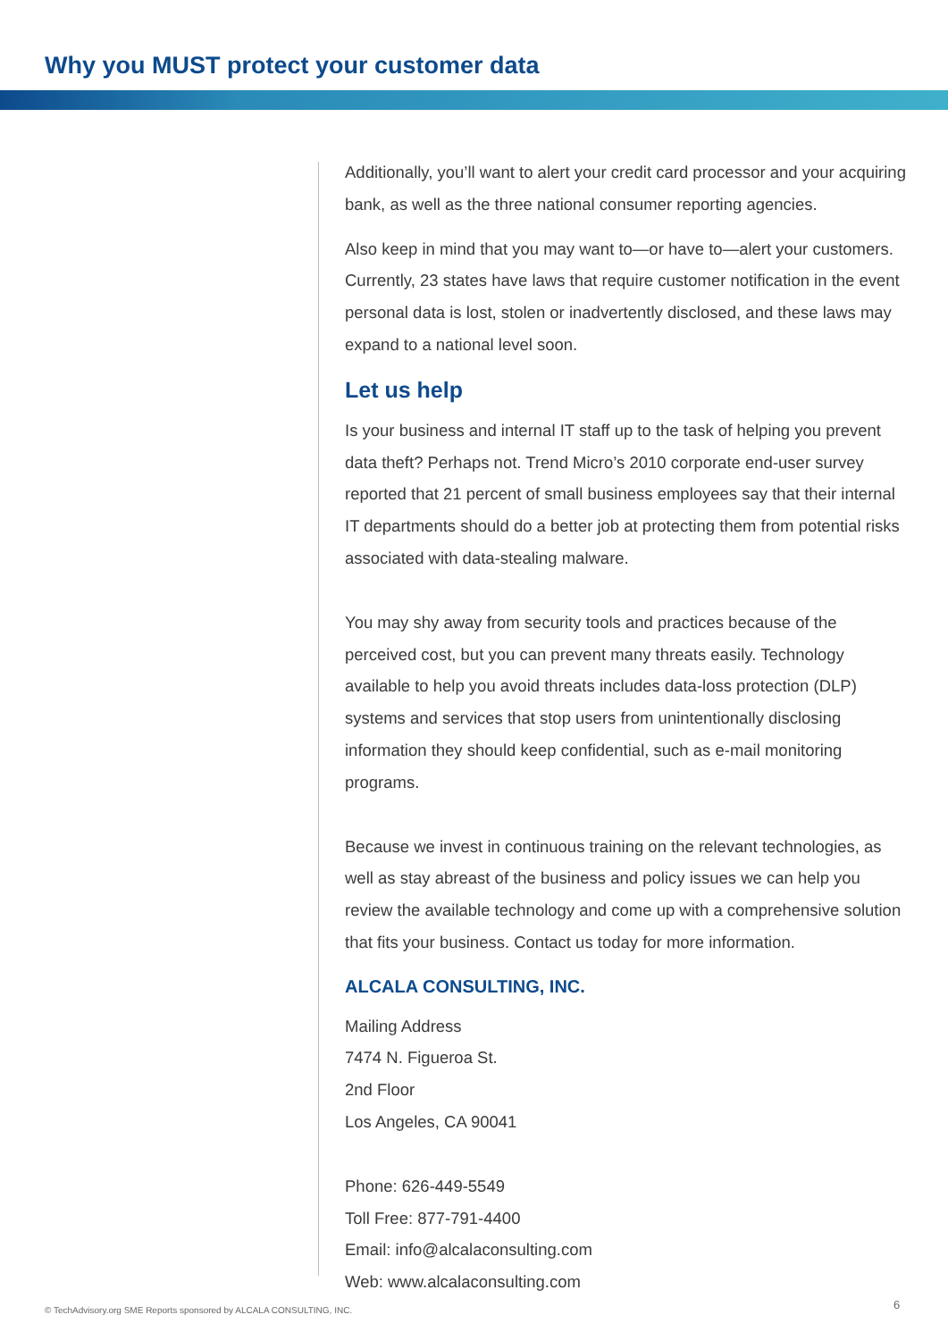Why you MUST protect your customer data
Additionally, you’ll want to alert your credit card processor and your acquiring bank, as well as the three national consumer reporting agencies.
Also keep in mind that you may want to—or have to—alert your customers. Currently, 23 states have laws that require customer notification in the event personal data is lost, stolen or inadvertently disclosed, and these laws may expand to a national level soon.
Let us help
Is your business and internal IT staff up to the task of helping you prevent data theft? Perhaps not. Trend Micro’s 2010 corporate end-user survey reported that 21 percent of small business employees say that their internal IT departments should do a better job at protecting them from potential risks associated with data-stealing malware.
You may shy away from security tools and practices because of the perceived cost, but you can prevent many threats easily. Technology available to help you avoid threats includes data-loss protection (DLP) systems and services that stop users from unintentionally disclosing information they should keep confidential, such as e-mail monitoring programs.
Because we invest in continuous training on the relevant technologies, as well as stay abreast of the business and policy issues we can help you review the available technology and come up with a comprehensive solution that fits your business. Contact us today for more information.
ALCALA CONSULTING, INC.
Mailing Address
7474 N. Figueroa St.
2nd Floor
Los Angeles, CA 90041
Phone: 626-449-5549
Toll Free: 877-791-4400
Email: info@alcalaconsulting.com
Web: www.alcalaconsulting.com
© TechAdvisory.org SME Reports sponsored by ALCALA CONSULTING, INC.
6